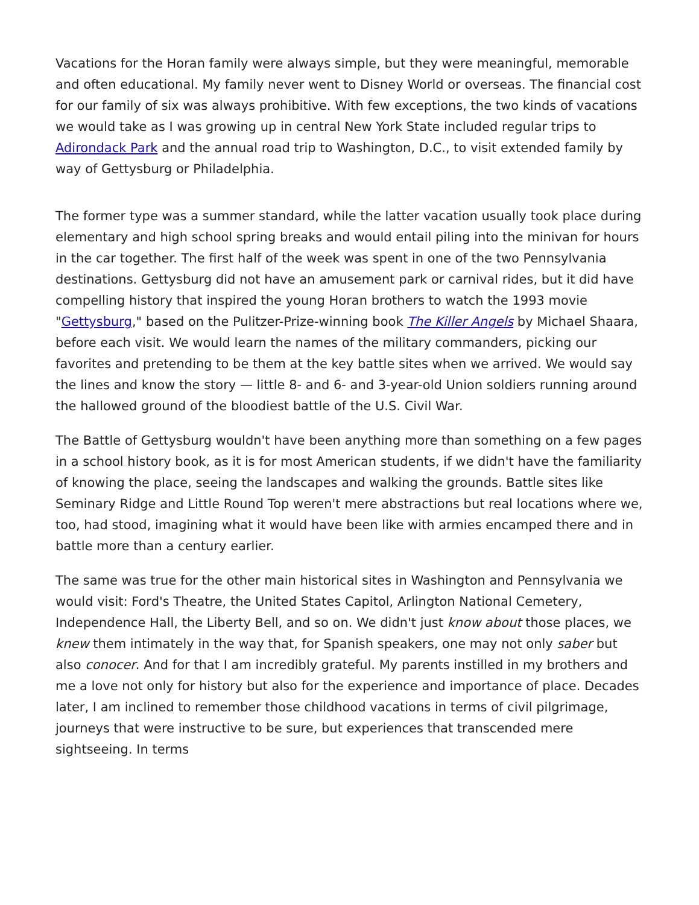Vacations for the Horan family were always simple, but they were meaningful, memorable and often educational. My family never went to Disney World or overseas. The financial cost for our family of six was always prohibitive. With few exceptions, the two kinds of vacations we would take as I was growing up in central New York State included regular trips to Adirondack Park and the annual road trip to Washington, D.C., to visit extended family by way of Gettysburg or Philadelphia.
The former type was a summer standard, while the latter vacation usually took place during elementary and high school spring breaks and would entail piling into the minivan for hours in the car together. The first half of the week was spent in one of the two Pennsylvania destinations. Gettysburg did not have an amusement park or carnival rides, but it did have compelling history that inspired the young Horan brothers to watch the 1993 movie "Gettysburg," based on the Pulitzer-Prize-winning book The Killer Angels by Michael Shaara, before each visit. We would learn the names of the military commanders, picking our favorites and pretending to be them at the key battle sites when we arrived. We would say the lines and know the story — little 8- and 6- and 3-year-old Union soldiers running around the hallowed ground of the bloodiest battle of the U.S. Civil War.
The Battle of Gettysburg wouldn't have been anything more than something on a few pages in a school history book, as it is for most American students, if we didn't have the familiarity of knowing the place, seeing the landscapes and walking the grounds. Battle sites like Seminary Ridge and Little Round Top weren't mere abstractions but real locations where we, too, had stood, imagining what it would have been like with armies encamped there and in battle more than a century earlier.
The same was true for the other main historical sites in Washington and Pennsylvania we would visit: Ford's Theatre, the United States Capitol, Arlington National Cemetery, Independence Hall, the Liberty Bell, and so on. We didn't just know about those places, we knew them intimately in the way that, for Spanish speakers, one may not only saber but also conocer. And for that I am incredibly grateful. My parents instilled in my brothers and me a love not only for history but also for the experience and importance of place. Decades later, I am inclined to remember those childhood vacations in terms of civil pilgrimage, journeys that were instructive to be sure, but experiences that transcended mere sightseeing. In terms